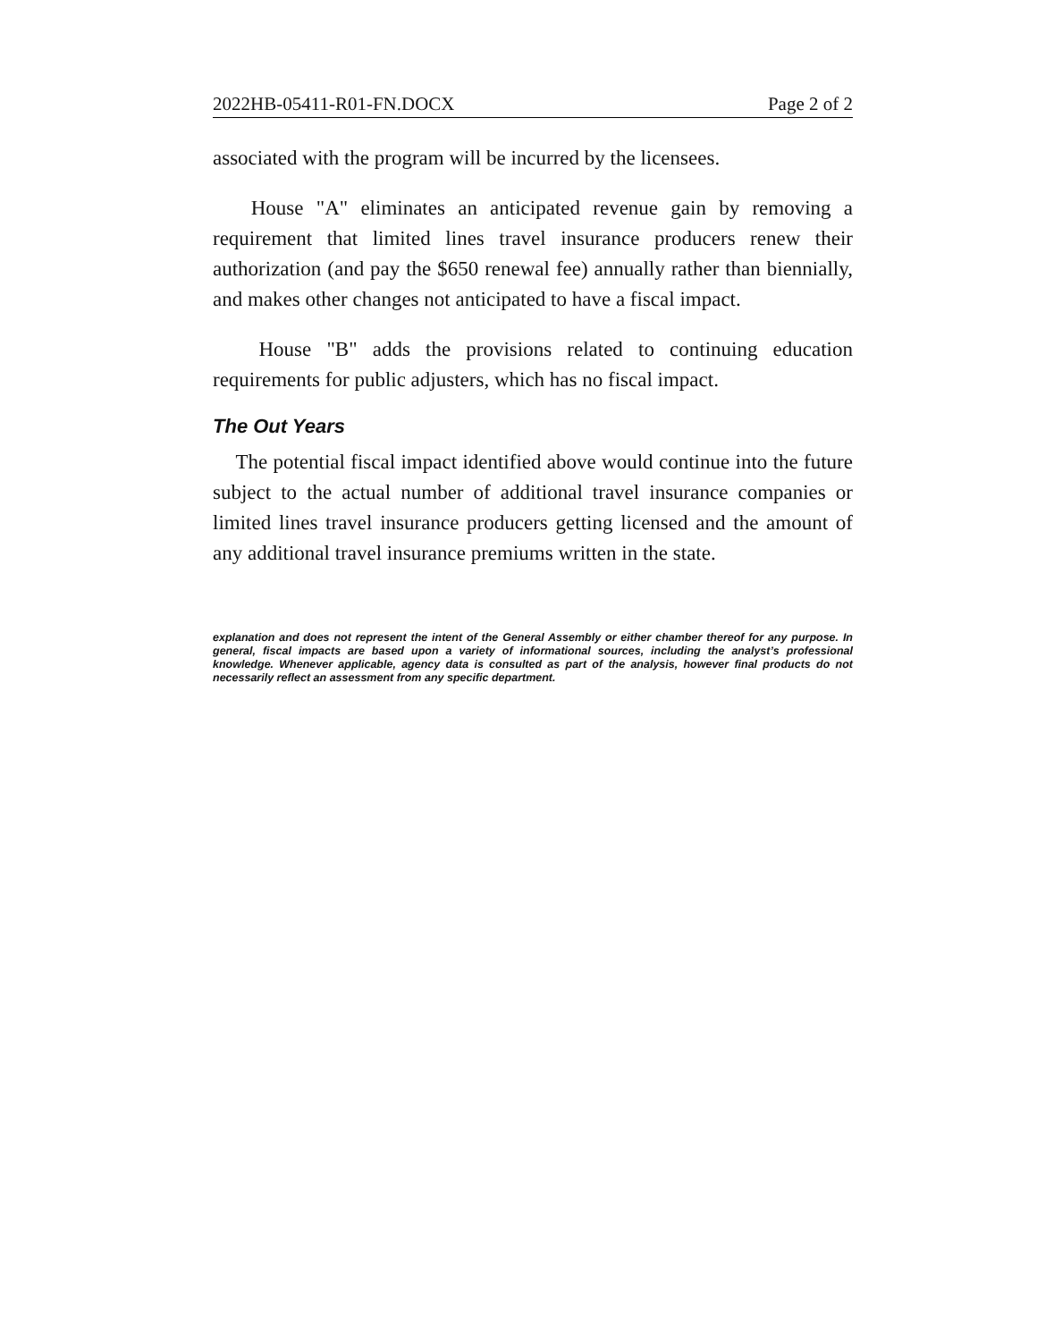2022HB-05411-R01-FN.DOCX Page 2 of 2
associated with the program will be incurred by the licensees.
House "A" eliminates an anticipated revenue gain by removing a requirement that limited lines travel insurance producers renew their authorization (and pay the $650 renewal fee) annually rather than biennially, and makes other changes not anticipated to have a fiscal impact.
House "B" adds the provisions related to continuing education requirements for public adjusters, which has no fiscal impact.
The Out Years
The potential fiscal impact identified above would continue into the future subject to the actual number of additional travel insurance companies or limited lines travel insurance producers getting licensed and the amount of any additional travel insurance premiums written in the state.
explanation and does not represent the intent of the General Assembly or either chamber thereof for any purpose. In general, fiscal impacts are based upon a variety of informational sources, including the analyst’s professional knowledge. Whenever applicable, agency data is consulted as part of the analysis, however final products do not necessarily reflect an assessment from any specific department.